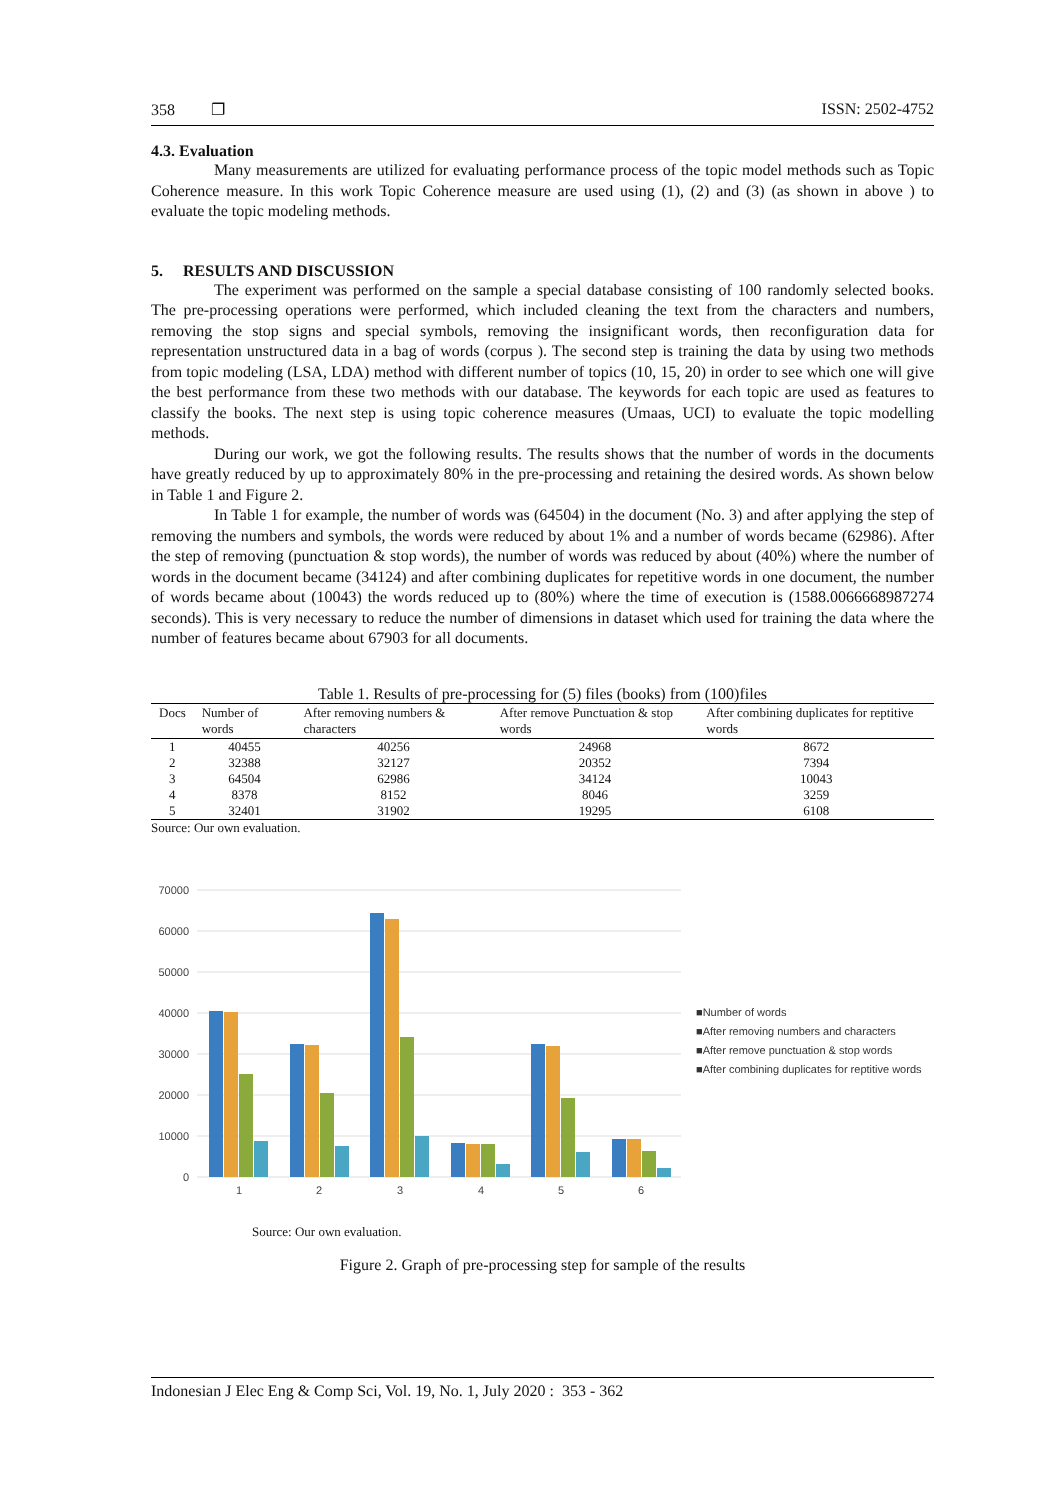358 ❐ ISSN: 2502-4752
4.3. Evaluation
Many measurements are utilized for evaluating performance process of the topic model methods such as Topic Coherence measure. In this work Topic Coherence measure are used using (1), (2) and (3) (as shown in above ) to evaluate the topic modeling methods.
5. RESULTS AND DISCUSSION
The experiment was performed on the sample a special database consisting of 100 randomly selected books. The pre-processing operations were performed, which included cleaning the text from the characters and numbers, removing the stop signs and special symbols, removing the insignificant words, then reconfiguration data for representation unstructured data in a bag of words (corpus ). The second step is training the data by using two methods from topic modeling (LSA, LDA) method with different number of topics (10, 15, 20) in order to see which one will give the best performance from these two methods with our database. The keywords for each topic are used as features to classify the books. The next step is using topic coherence measures (Umaas, UCI) to evaluate the topic modelling methods.
During our work, we got the following results. The results shows that the number of words in the documents have greatly reduced by up to approximately 80% in the pre-processing and retaining the desired words. As shown below in Table 1 and Figure 2.
In Table 1 for example, the number of words was (64504) in the document (No. 3) and after applying the step of removing the numbers and symbols, the words were reduced by about 1% and a number of words became (62986). After the step of removing (punctuation & stop words), the number of words was reduced by about (40%) where the number of words in the document became (34124) and after combining duplicates for repetitive words in one document, the number of words became about (10043) the words reduced up to (80%) where the time of execution is (1588.0066668987274 seconds). This is very necessary to reduce the number of dimensions in dataset which used for training the data where the number of features became about 67903 for all documents.
Table 1. Results of pre-processing for (5) files (books) from (100)files
| Docs | Number of words | After removing numbers & characters | After remove Punctuation & stop words | After combining duplicates for reptitive words |
| --- | --- | --- | --- | --- |
| 1 | 40455 | 40256 | 24968 | 8672 |
| 2 | 32388 | 32127 | 20352 | 7394 |
| 3 | 64504 | 62986 | 34124 | 10043 |
| 4 | 8378 | 8152 | 8046 | 3259 |
| 5 | 32401 | 31902 | 19295 | 6108 |
Source: Our own evaluation.
70000
60000
50000
40000
30000
20000
10000
0
1
2
3
4
5
6
■Number of words
■After removing numbers and characters
■After remove punctuation & stop words
■After combining duplicates for reptitive words
Source: Our own evaluation.
Figure 2. Graph of pre-processing step for sample of the results
Indonesian J Elec Eng & Comp Sci, Vol. 19, No. 1, July 2020 : 353 - 362